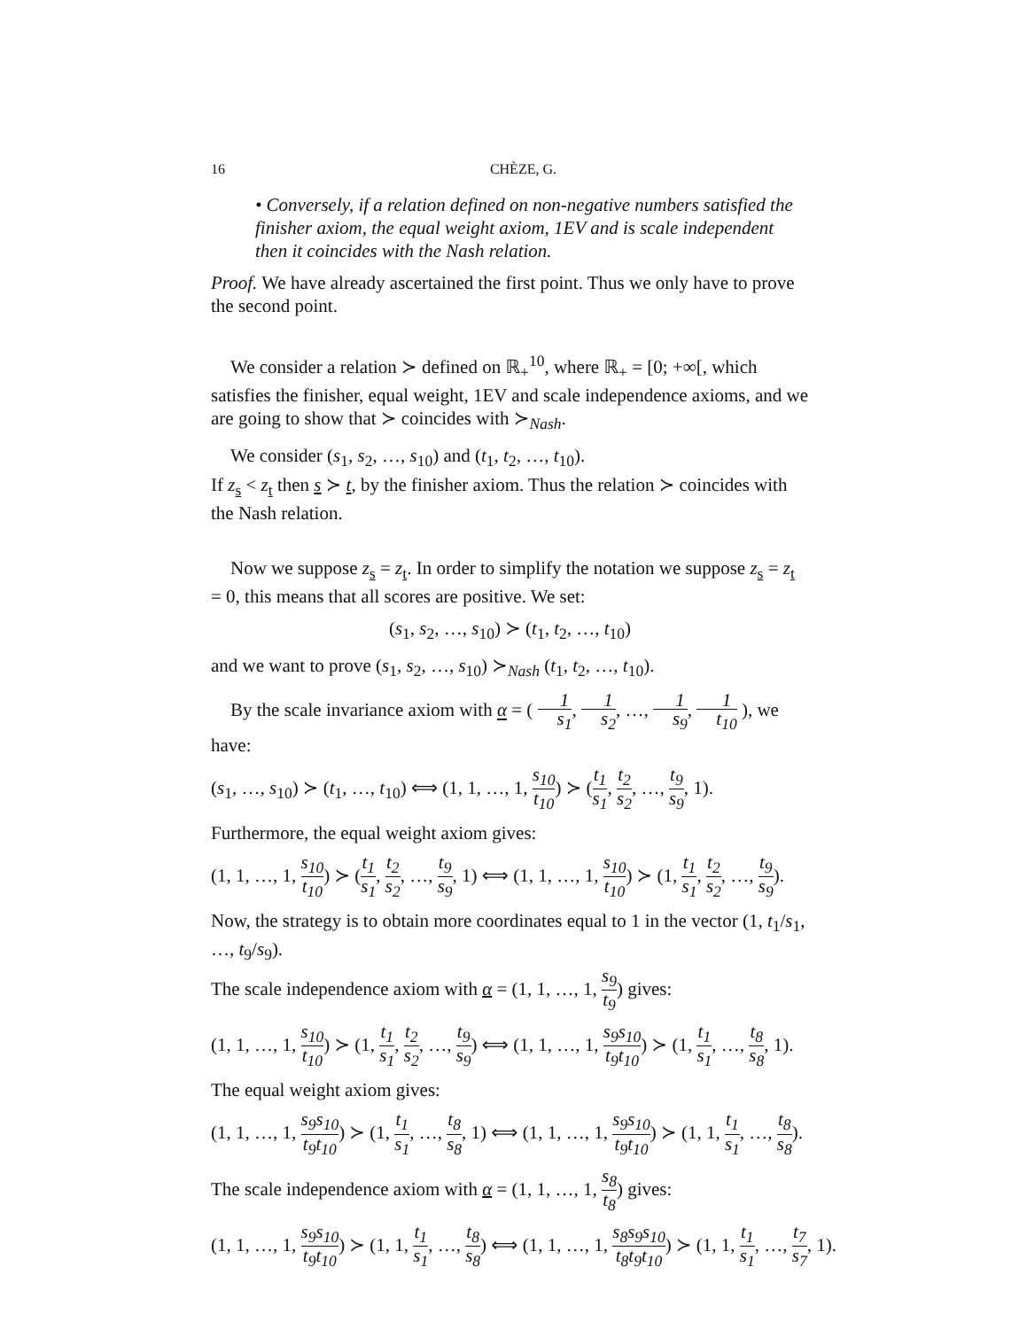16 CHÈZE, G.
• Conversely, if a relation defined on non-negative numbers satisfied the finisher axiom, the equal weight axiom, 1EV and is scale independent then it coincides with the Nash relation.
Proof. We have already ascertained the first point. Thus we only have to prove the second point.
We consider a relation ≻ defined on ℝ<sub>+</sub><sup>10</sup>, where ℝ<sub>+</sub> = [0; +∞[, which satisfies the finisher, equal weight, 1EV and scale independence axioms, and we are going to show that ≻ coincides with ≻<sub>Nash</sub>.
We consider (s<sub>1</sub>, s<sub>2</sub>, …, s<sub>10</sub>) and (t<sub>1</sub>, t<sub>2</sub>, …, t<sub>10</sub>).
If z<sub>s</sub> < z<sub>t</sub> then s ≻ t, by the finisher axiom. Thus the relation ≻ coincides with the Nash relation.
Now we suppose z<sub>s</sub> = z<sub>t</sub>. In order to simplify the notation we suppose z<sub>s</sub> = z<sub>t</sub> = 0, this means that all scores are positive. We set:
(s<sub>1</sub>, s<sub>2</sub>, …, s<sub>10</sub>) ≻ (t<sub>1</sub>, t<sub>2</sub>, …, t<sub>10</sub>)
and we want to prove (s<sub>1</sub>, s<sub>2</sub>, …, s<sub>10</sub>) ≻<sub>Nash</sub> (t<sub>1</sub>, t<sub>2</sub>, …, t<sub>10</sub>).
By the scale invariance axiom with α = ( 1 s<sub>1</sub>, 1 s<sub>2</sub>, …, 1 s<sub>9</sub>, 1 t<sub>10</sub> ), we have:
(s<sub>1</sub>, …, s<sub>10</sub>) ≻ (t<sub>1</sub>, …, t<sub>10</sub>) ⟺ (1, 1, …, 1, s<sub>10</sub> t<sub>10</sub>) ≻ (t<sub>1</sub> s<sub>1</sub>, t<sub>2</sub> s<sub>2</sub>, …, t<sub>9</sub> s<sub>9</sub>, 1).
Furthermore, the equal weight axiom gives:
(1, 1, …, 1, s<sub>10</sub> t<sub>10</sub>) ≻ (t<sub>1</sub> s<sub>1</sub>, t<sub>2</sub> s<sub>2</sub>, …, t<sub>9</sub> s<sub>9</sub>, 1) ⟺ (1, 1, …, 1, s<sub>10</sub> t<sub>10</sub>) ≻ (1, t<sub>1</sub> s<sub>1</sub>, t<sub>2</sub> s<sub>2</sub>, …, t<sub>9</sub> s<sub>9</sub>).
Now, the strategy is to obtain more coordinates equal to 1 in the vector (1, t<sub>1</sub>/s<sub>1</sub>, …, t<sub>9</sub>/s<sub>9</sub>).
The scale independence axiom with α = (1, 1, …, 1, s<sub>9</sub> t<sub>9</sub>) gives:
(1, 1, …, 1, s<sub>10</sub> t<sub>10</sub>) ≻ (1, t<sub>1</sub> s<sub>1</sub>, t<sub>2</sub> s<sub>2</sub>, …, t<sub>9</sub> s<sub>9</sub>) ⟺ (1, 1, …, 1, s<sub>9</sub>s<sub>10</sub> t<sub>9</sub>t<sub>10</sub>) ≻ (1, t<sub>1</sub> s<sub>1</sub>, …, t<sub>8</sub> s<sub>8</sub>, 1).
The equal weight axiom gives:
(1, 1, …, 1, s<sub>9</sub>s<sub>10</sub> t<sub>9</sub>t<sub>10</sub>) ≻ (1, t<sub>1</sub> s<sub>1</sub>, …, t<sub>8</sub> s<sub>8</sub>, 1) ⟺ (1, 1, …, 1, s<sub>9</sub>s<sub>10</sub> t<sub>9</sub>t<sub>10</sub>) ≻ (1, 1, t<sub>1</sub> s<sub>1</sub>, …, t<sub>8</sub> s<sub>8</sub>).
The scale independence axiom with α = (1, 1, …, 1, s<sub>8</sub> t<sub>8</sub>) gives:
(1, 1, …, 1, s<sub>9</sub>s<sub>10</sub> t<sub>9</sub>t<sub>10</sub>) ≻ (1, 1, t<sub>1</sub> s<sub>1</sub>, …, t<sub>8</sub> s<sub>8</sub>) ⟺ (1, 1, …, 1, s<sub>8</sub>s<sub>9</sub>s<sub>10</sub> t<sub>8</sub>t<sub>9</sub>t<sub>10</sub>) ≻ (1, 1, t<sub>1</sub> s<sub>1</sub>, …, t<sub>7</sub> s<sub>7</sub>, 1).